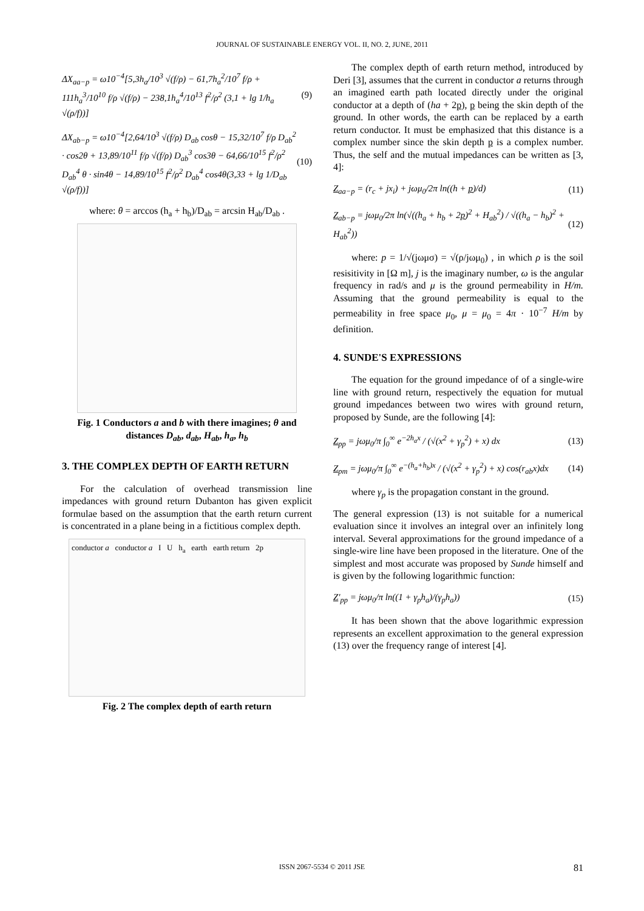JOURNAL OF SUSTAINABLE ENERGY VOL. II, NO. 2, JUNE, 2011
ΔX<sub>aa−p</sub> = ω10<sup>−4</sup>[5,3h<sub>a</sub>/10<sup>3</sup> √(f/ρ) − 61,7h<sub>a</sub><sup>2</sup>/10<sup>7</sup> f/ρ + 111h<sub>a</sub><sup>3</sup>/10<sup>10</sup> f/ρ √(f/ρ) − 238,1h<sub>a</sub><sup>4</sup>/10<sup>13</sup> f<sup>2</sup>/ρ<sup>2</sup> (3,1 + lg 1/h<sub>a</sub> √(ρ/f))]
(9)
ΔX<sub>ab−p</sub> = ω10<sup>−4</sup>[2,64/10<sup>3</sup> √(f/ρ) D<sub>ab</sub> cosθ − 15,32/10<sup>7</sup> f/ρ D<sub>ab</sub><sup>2</sup> · cos2θ + 13,89/10<sup>11</sup> f/ρ √(f/ρ) D<sub>ab</sub><sup>3</sup> cos3θ − 64,66/10<sup>15</sup> f<sup>2</sup>/ρ<sup>2</sup> D<sub>ab</sub><sup>4</sup> θ · sin4θ − 14,89/10<sup>15</sup> f<sup>2</sup>/ρ<sup>2</sup> D<sub>ab</sub><sup>4</sup> cos4θ(3,33 + lg 1/D<sub>ab</sub> √(ρ/f))]
(10)
where: θ = arccos (h<sub>a</sub> + h<sub>b</sub>)/D<sub>ab</sub> = arcsin H<sub>ab</sub>/D<sub>ab</sub> .
Fig. 1 Conductors a and b with there imagines; θ and distances D<sub>ab</sub>, d<sub>ab</sub>, H<sub>ab</sub>, h<sub>a</sub>, h<sub>b</sub>
3. THE COMPLEX DEPTH OF EARTH RETURN
For the calculation of overhead transmission line impedances with ground return Dubanton has given explicit formulae based on the assumption that the earth return current is concentrated in a plane being in a fictitious complex depth.
conductor a conductor a I U h<sub>a</sub> earth earth return 2p
Fig. 2 The complex depth of earth return
The complex depth of earth return method, introduced by Deri [3], assumes that the current in conductor a returns through an imagined earth path located directly under the original conductor at a depth of (ha + 2p), p being the skin depth of the ground. In other words, the earth can be replaced by a earth return conductor. It must be emphasized that this distance is a complex number since the skin depth p is a complex number. Thus, the self and the mutual impedances can be written as [3, 4]:
Z<sub>aa−p</sub> = (r<sub>c</sub> + jx<sub>i</sub>) + jωμ<sub>0</sub>/2π ln((h + p)/d)
(11)
Z<sub>ab−p</sub> = jωμ<sub>0</sub>/2π ln(√((h<sub>a</sub> + h<sub>b</sub> + 2p)<sup>2</sup> + H<sub>ab</sub><sup>2</sup>) / √((h<sub>a</sub> − h<sub>b</sub>)<sup>2</sup> + H<sub>ab</sub><sup>2</sup>))
(12)
where: p = 1/√(jωμσ) = √(ρ/jωμ<sub>0</sub>) , in which ρ is the soil resisitivity in [Ω m], j is the imaginary number, ω is the angular frequency in rad/s and μ is the ground permeability in H/m. Assuming that the ground permeability is equal to the permeability in free space μ<sub>0</sub>, μ = μ<sub>0</sub> = 4π · 10<sup>−7</sup> H/m by definition.
4. SUNDE'S EXPRESSIONS
The equation for the ground impedance of of a single-wire line with ground return, respectively the equation for mutual ground impedances between two wires with ground return, proposed by Sunde, are the following [4]:
Z<sub>pp</sub> = jωμ<sub>0</sub>/π ∫<sub>0</sub><sup>∞</sup> e<sup>−2h<sub>a</sub>x</sup> / (√(x<sup>2</sup> + γ<sub>p</sub><sup>2</sup>) + x) dx
(13)
Z<sub>pm</sub> = jωμ<sub>0</sub>/π ∫<sub>0</sub><sup>∞</sup> e<sup>−(h<sub>a</sub>+h<sub>b</sub>)x</sup> / (√(x<sup>2</sup> + γ<sub>p</sub><sup>2</sup>) + x) cos(r<sub>ab</sub>x)dx
(14)
where γ<sub>p</sub> is the propagation constant in the ground.
The general expression (13) is not suitable for a numerical evaluation since it involves an integral over an infinitely long interval. Several approximations for the ground impedance of a single-wire line have been proposed in the literature. One of the simplest and most accurate was proposed by Sunde himself and is given by the following logarithmic function:
Z'<sub>pp</sub> = jωμ<sub>0</sub>/π ln((1 + γ<sub>p</sub>h<sub>a</sub>)/(γ<sub>p</sub>h<sub>a</sub>))
(15)
It has been shown that the above logarithmic expression represents an excellent approximation to the general expression (13) over the frequency range of interest [4].
ISSN 2067-5534 © 2011 JSE 81